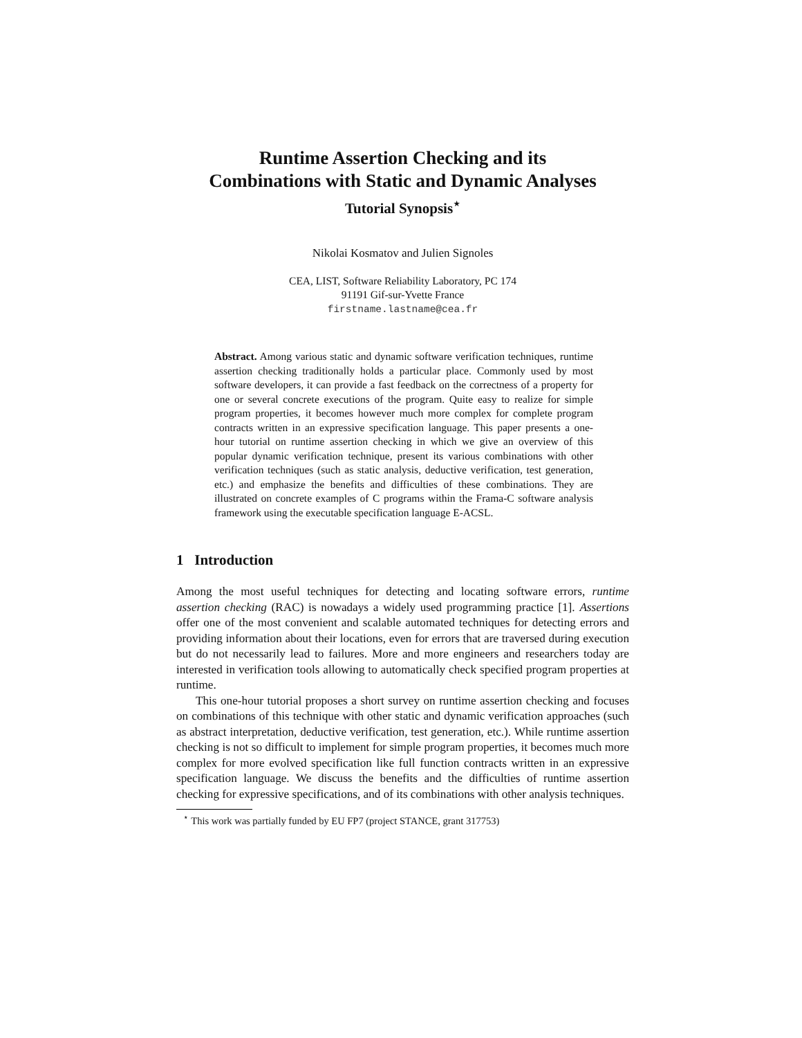Runtime Assertion Checking and its
Combinations with Static and Dynamic Analyses
Tutorial Synopsis<sup>⋆</sup>
Nikolai Kosmatov and Julien Signoles
CEA, LIST, Software Reliability Laboratory, PC 174
91191 Gif-sur-Yvette France
firstname.lastname@cea.fr
Abstract. Among various static and dynamic software verification techniques, runtime assertion checking traditionally holds a particular place. Commonly used by most software developers, it can provide a fast feedback on the correctness of a property for one or several concrete executions of the program. Quite easy to realize for simple program properties, it becomes however much more complex for complete program contracts written in an expressive specification language. This paper presents a one-hour tutorial on runtime assertion checking in which we give an overview of this popular dynamic verification technique, present its various combinations with other verification techniques (such as static analysis, deductive verification, test generation, etc.) and emphasize the benefits and difficulties of these combinations. They are illustrated on concrete examples of C programs within the Frama-C software analysis framework using the executable specification language E-ACSL.
1 Introduction
Among the most useful techniques for detecting and locating software errors, runtime assertion checking (RAC) is nowadays a widely used programming practice [1]. Assertions offer one of the most convenient and scalable automated techniques for detecting errors and providing information about their locations, even for errors that are traversed during execution but do not necessarily lead to failures. More and more engineers and researchers today are interested in verification tools allowing to automatically check specified program properties at runtime.
This one-hour tutorial proposes a short survey on runtime assertion checking and focuses on combinations of this technique with other static and dynamic verification approaches (such as abstract interpretation, deductive verification, test generation, etc.). While runtime assertion checking is not so difficult to implement for simple program properties, it becomes much more complex for more evolved specification like full function contracts written in an expressive specification language. We discuss the benefits and the difficulties of runtime assertion checking for expressive specifications, and of its combinations with other analysis techniques.
<sup>⋆</sup> This work was partially funded by EU FP7 (project STANCE, grant 317753)